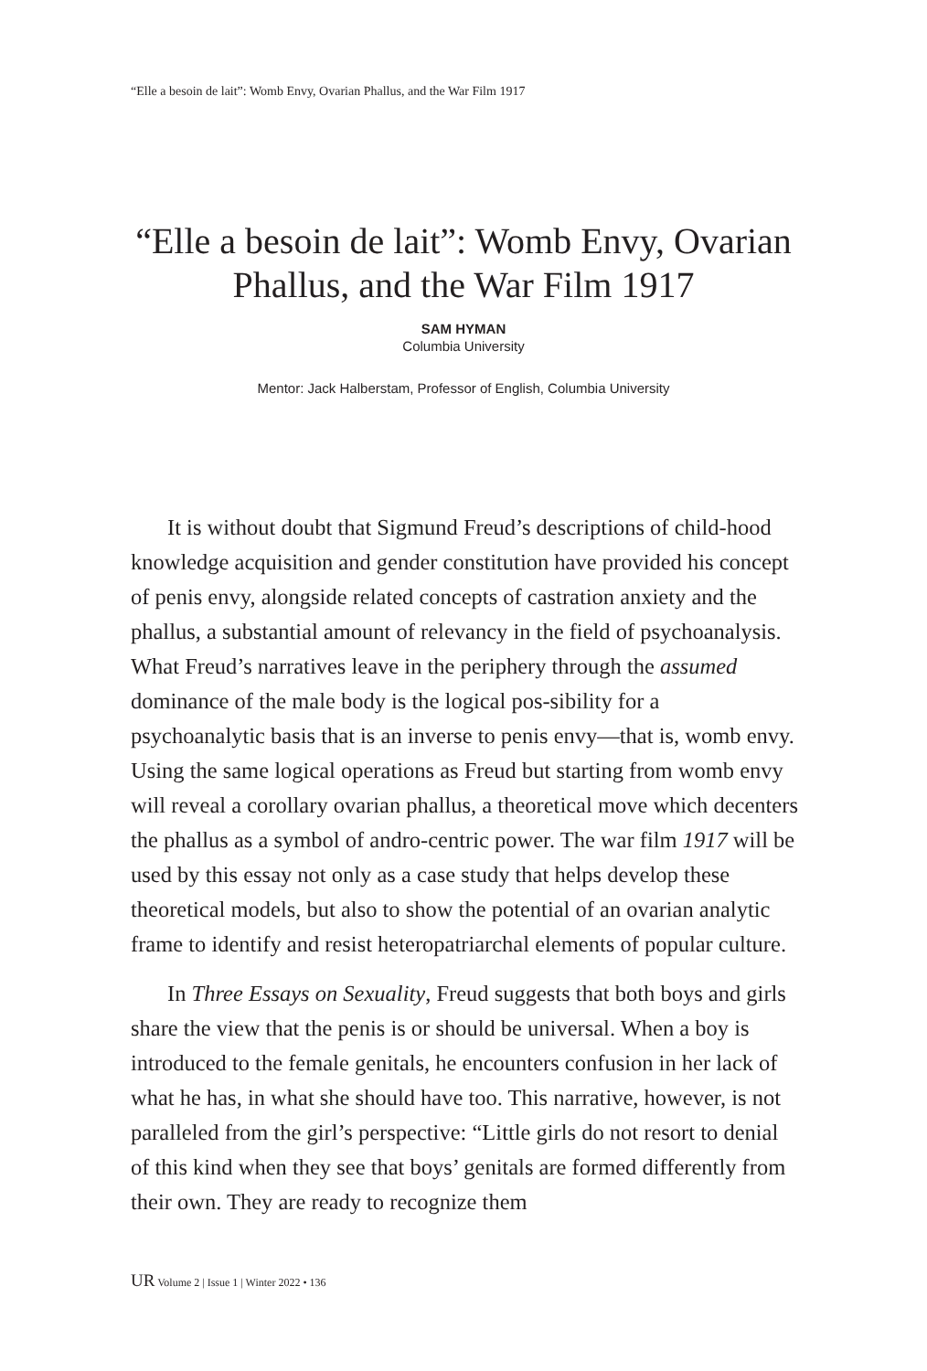“Elle a besoin de lait”: Womb Envy, Ovarian Phallus, and the War Film 1917
“Elle a besoin de lait”: Womb Envy, Ovarian
Phallus, and the War Film 1917
SAM HYMAN
Columbia University
Mentor: Jack Halberstam, Professor of English, Columbia University
It is without doubt that Sigmund Freud’s descriptions of child-hood knowledge acquisition and gender constitution have provided his concept of penis envy, alongside related concepts of castration anxiety and the phallus, a substantial amount of relevancy in the field of psychoanalysis. What Freud’s narratives leave in the periphery through the assumed dominance of the male body is the logical pos-sibility for a psychoanalytic basis that is an inverse to penis envy—that is, womb envy. Using the same logical operations as Freud but starting from womb envy will reveal a corollary ovarian phallus, a theoretical move which decenters the phallus as a symbol of andro-centric power. The war film 1917 will be used by this essay not only as a case study that helps develop these theoretical models, but also to show the potential of an ovarian analytic frame to identify and resist heteropatriarchal elements of popular culture.
In Three Essays on Sexuality, Freud suggests that both boys and girls share the view that the penis is or should be universal. When a boy is introduced to the female genitals, he encounters confusion in her lack of what he has, in what she should have too. This narrative, however, is not paralleled from the girl’s perspective: “Little girls do not resort to denial of this kind when they see that boys’ genitals are formed differently from their own. They are ready to recognize them
UR Volume 2 | Issue 1 | Winter 2022 • 136